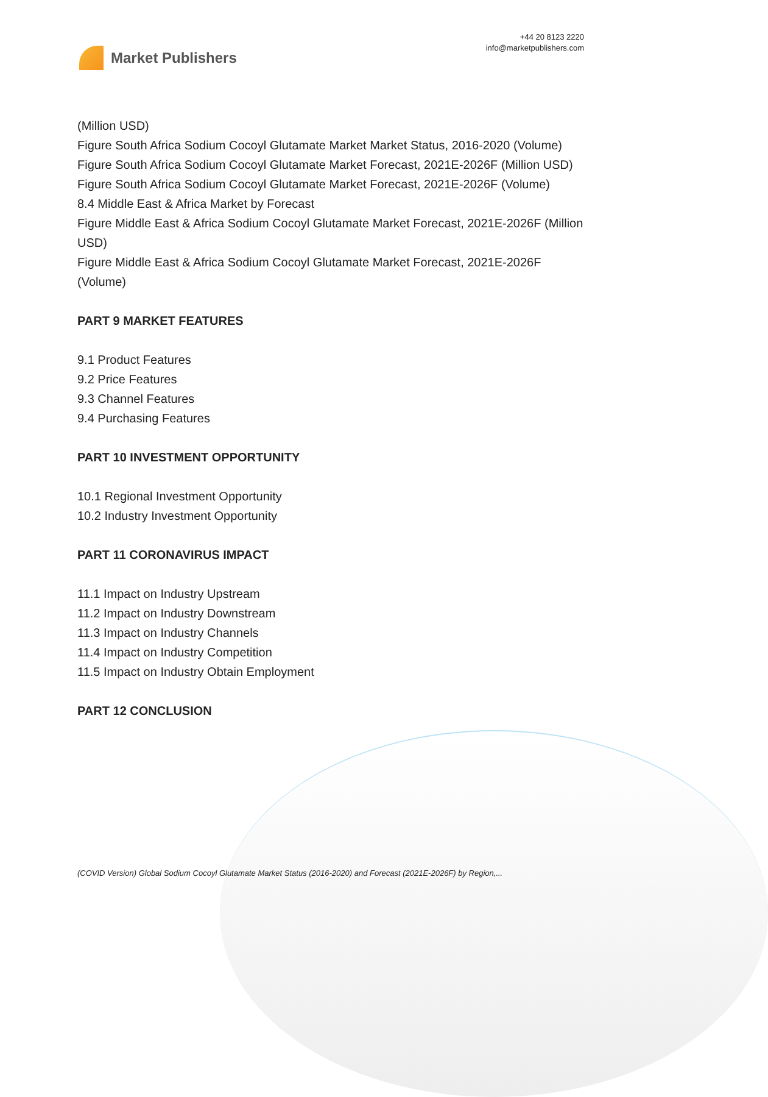Market Publishers
+44 20 8123 2220
info@marketpublishers.com
(Million USD)
Figure South Africa Sodium Cocoyl Glutamate Market Market Status, 2016-2020 (Volume)
Figure South Africa Sodium Cocoyl Glutamate Market Forecast, 2021E-2026F (Million USD)
Figure South Africa Sodium Cocoyl Glutamate Market Forecast, 2021E-2026F (Volume)
8.4 Middle East & Africa Market by Forecast
Figure Middle East & Africa Sodium Cocoyl Glutamate Market Forecast, 2021E-2026F (Million USD)
Figure Middle East & Africa Sodium Cocoyl Glutamate Market Forecast, 2021E-2026F (Volume)
PART 9 MARKET FEATURES
9.1 Product Features
9.2 Price Features
9.3 Channel Features
9.4 Purchasing Features
PART 10 INVESTMENT OPPORTUNITY
10.1 Regional Investment Opportunity
10.2 Industry Investment Opportunity
PART 11 CORONAVIRUS IMPACT
11.1 Impact on Industry Upstream
11.2 Impact on Industry Downstream
11.3 Impact on Industry Channels
11.4 Impact on Industry Competition
11.5 Impact on Industry Obtain Employment
PART 12 CONCLUSION
(COVID Version) Global Sodium Cocoyl Glutamate Market Status (2016-2020) and Forecast (2021E-2026F) by Region,...